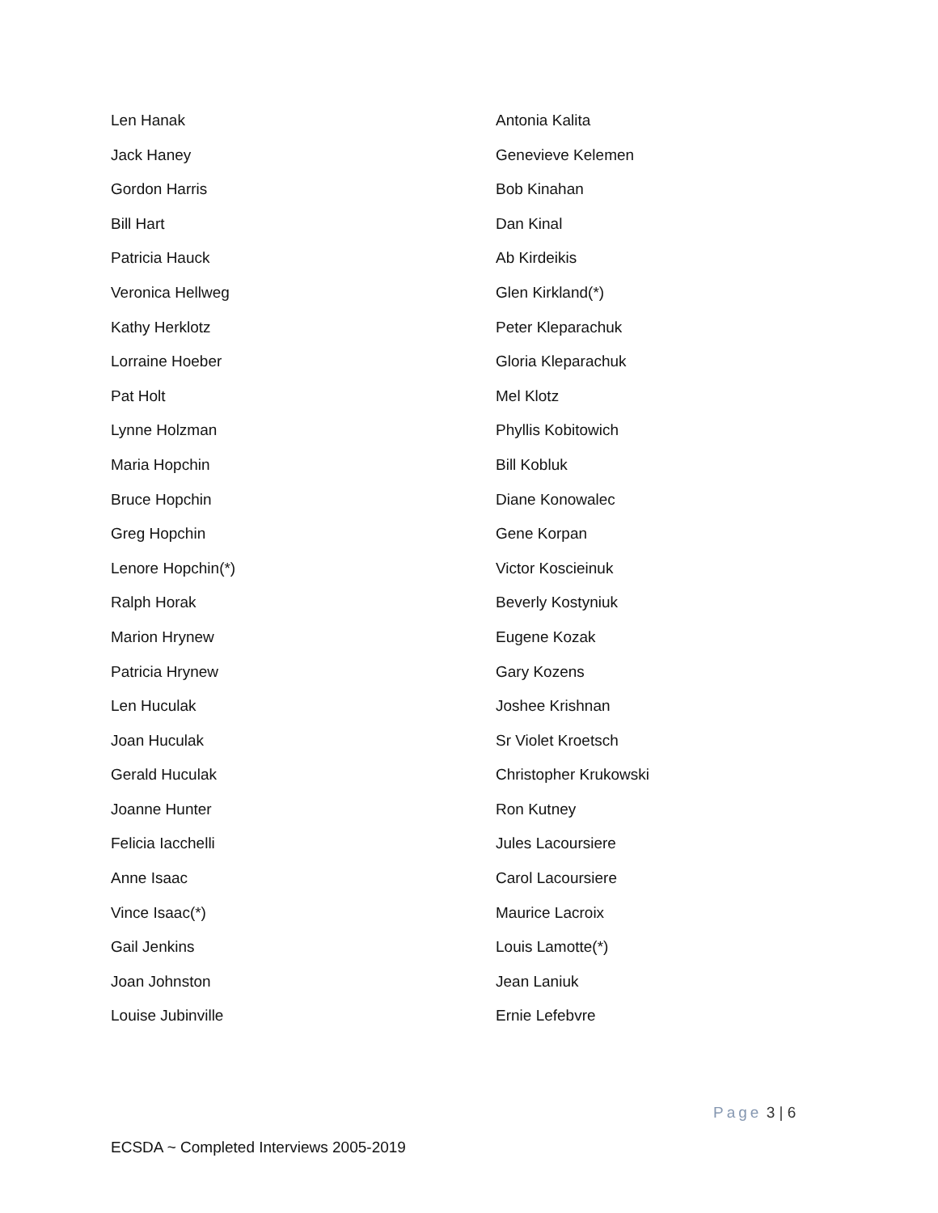Len Hanak
Jack Haney
Gordon Harris
Bill Hart
Patricia Hauck
Veronica Hellweg
Kathy Herklotz
Lorraine Hoeber
Pat Holt
Lynne Holzman
Maria Hopchin
Bruce Hopchin
Greg Hopchin
Lenore Hopchin(*)
Ralph Horak
Marion Hrynew
Patricia Hrynew
Len Huculak
Joan Huculak
Gerald Huculak
Joanne Hunter
Felicia Iacchelli
Anne Isaac
Vince Isaac(*)
Gail Jenkins
Joan Johnston
Louise Jubinville
Antonia Kalita
Genevieve Kelemen
Bob Kinahan
Dan Kinal
Ab Kirdeikis
Glen Kirkland(*)
Peter Kleparachuk
Gloria Kleparachuk
Mel Klotz
Phyllis Kobitowich
Bill Kobluk
Diane Konowalec
Gene Korpan
Victor Koscieinuk
Beverly Kostyniuk
Eugene Kozak
Gary Kozens
Joshee Krishnan
Sr Violet Kroetsch
Christopher Krukowski
Ron Kutney
Jules Lacoursiere
Carol Lacoursiere
Maurice Lacroix
Louis Lamotte(*)
Jean Laniuk
Ernie Lefebvre
Page 3 | 6
ECSDA ~ Completed Interviews 2005-2019